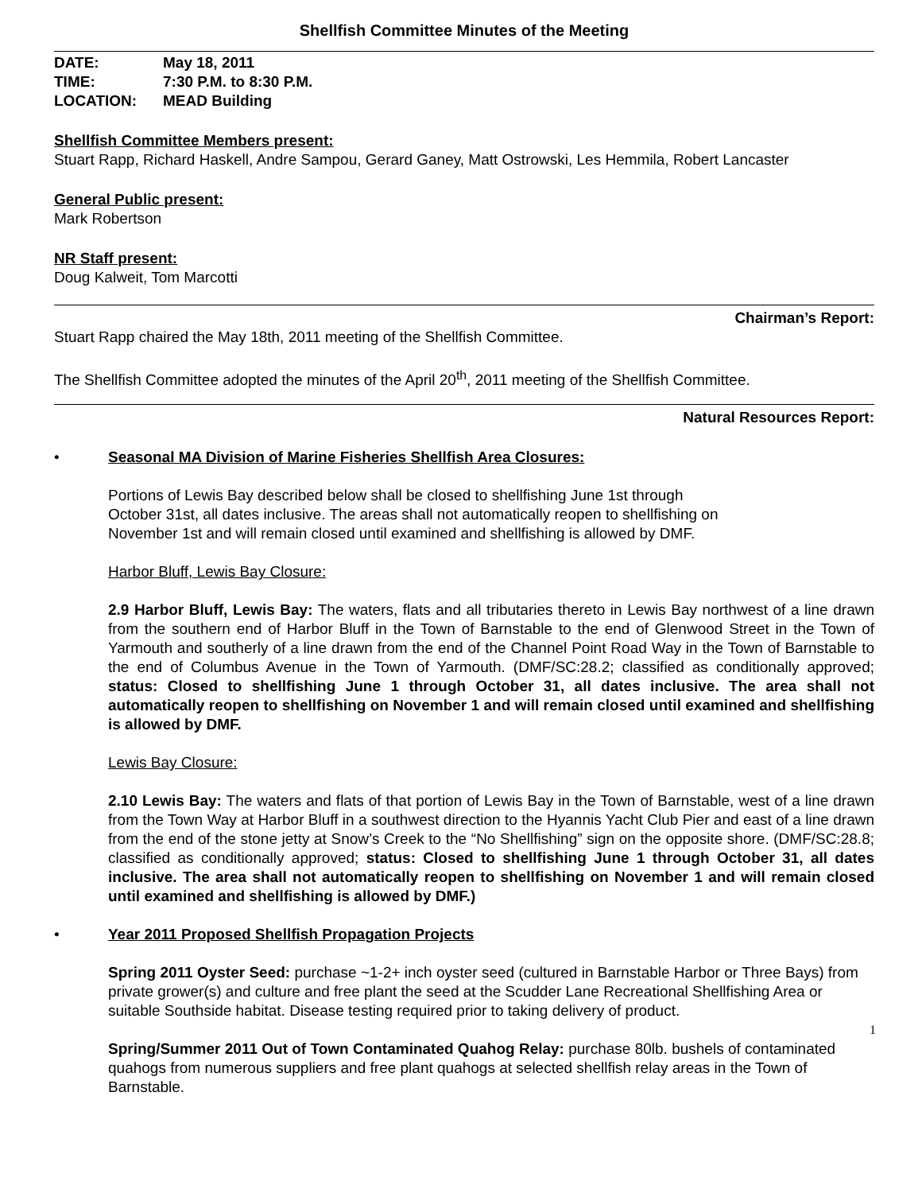Shellfish Committee Minutes of the Meeting
| DATE: | May 18, 2011 |
| TIME: | 7:30 P.M. to 8:30 P.M. |
| LOCATION: | MEAD Building |
Shellfish Committee Members present:
Stuart Rapp, Richard Haskell, Andre Sampou, Gerard Ganey, Matt Ostrowski, Les Hemmila, Robert Lancaster
General Public present:
Mark Robertson
NR Staff present:
Doug Kalweit, Tom Marcotti
Chairman’s Report:
Stuart Rapp chaired the May 18th, 2011 meeting of the Shellfish Committee.
The Shellfish Committee adopted the minutes of the April 20<sup>th</sup>, 2011 meeting of the Shellfish Committee.
Natural Resources Report:
• Seasonal MA Division of Marine Fisheries Shellfish Area Closures:
Portions of Lewis Bay described below shall be closed to shellfishing June 1st through
October 31st, all dates inclusive. The areas shall not automatically reopen to shellfishing on
November 1st and will remain closed until examined and shellfishing is allowed by DMF.
Harbor Bluff, Lewis Bay Closure:
2.9 Harbor Bluff, Lewis Bay: The waters, flats and all tributaries thereto in Lewis Bay northwest of a line drawn from the southern end of Harbor Bluff in the Town of Barnstable to the end of Glenwood Street in the Town of Yarmouth and southerly of a line drawn from the end of the Channel Point Road Way in the Town of Barnstable to the end of Columbus Avenue in the Town of Yarmouth. (DMF/SC:28.2; classified as conditionally approved; status: Closed to shellfishing June 1 through October 31, all dates inclusive. The area shall not automatically reopen to shellfishing on November 1 and will remain closed until examined and shellfishing is allowed by DMF.
Lewis Bay Closure:
2.10 Lewis Bay: The waters and flats of that portion of Lewis Bay in the Town of Barnstable, west of a line drawn from the Town Way at Harbor Bluff in a southwest direction to the Hyannis Yacht Club Pier and east of a line drawn from the end of the stone jetty at Snow’s Creek to the “No Shellfishing” sign on the opposite shore. (DMF/SC:28.8; classified as conditionally approved; status: Closed to shellfishing June 1 through October 31, all dates inclusive. The area shall not automatically reopen to shellfishing on November 1 and will remain closed until examined and shellfishing is allowed by DMF.)
• Year 2011 Proposed Shellfish Propagation Projects
Spring 2011 Oyster Seed: purchase ~1-2+ inch oyster seed (cultured in Barnstable Harbor or Three Bays) from private grower(s) and culture and free plant the seed at the Scudder Lane Recreational Shellfishing Area or suitable Southside habitat. Disease testing required prior to taking delivery of product.
1
Spring/Summer 2011 Out of Town Contaminated Quahog Relay: purchase 80lb. bushels of contaminated quahogs from numerous suppliers and free plant quahogs at selected shellfish relay areas in the Town of Barnstable.